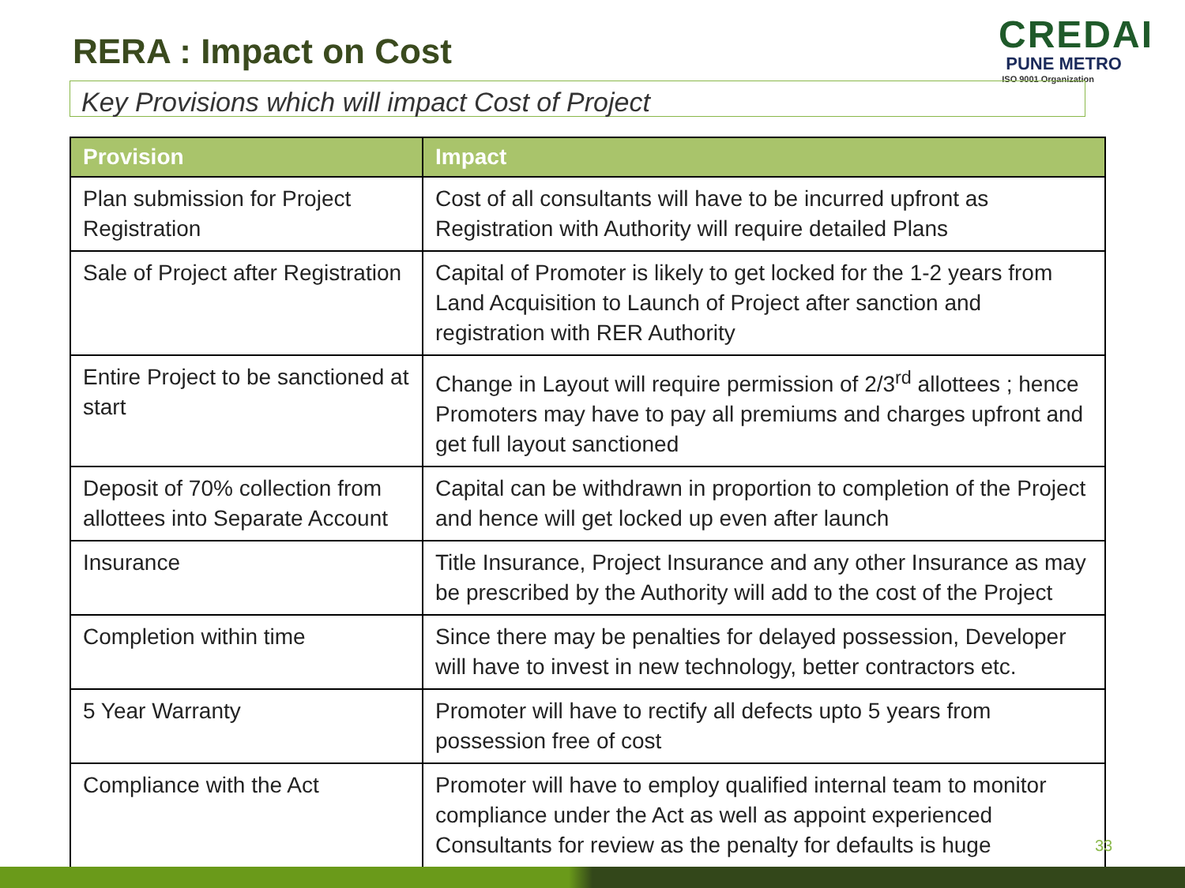RERA : Impact on Cost
CREDAI
PUNE METRO
ISO 9001 Organization
Key Provisions which will impact Cost of Project
| Provision | Impact |
| --- | --- |
| Plan submission for Project Registration | Cost of all consultants will have to be incurred upfront as Registration with Authority will require detailed Plans |
| Sale of Project after Registration | Capital of Promoter is likely to get locked for the 1-2 years from Land Acquisition to Launch of Project after sanction and registration with RER Authority |
| Entire Project to be sanctioned at start | Change in Layout will require permission of 2/3<sup>rd</sup> allottees ; hence Promoters may have to pay all premiums and charges upfront and get full layout sanctioned |
| Deposit of 70% collection from allottees into Separate Account | Capital can be withdrawn in proportion to completion of the Project and hence will get locked up even after launch |
| Insurance | Title Insurance, Project Insurance and any other Insurance as may be prescribed by the Authority will add to the cost of the Project |
| Completion within time | Since there may be penalties for delayed possession, Developer will have to invest in new technology, better contractors etc. |
| 5 Year Warranty | Promoter will have to rectify all defects upto 5 years from possession free of cost |
| Compliance with the Act | Promoter will have to employ qualified internal team to monitor compliance under the Act as well as appoint experienced Consultants for review as the penalty for defaults is huge |
33